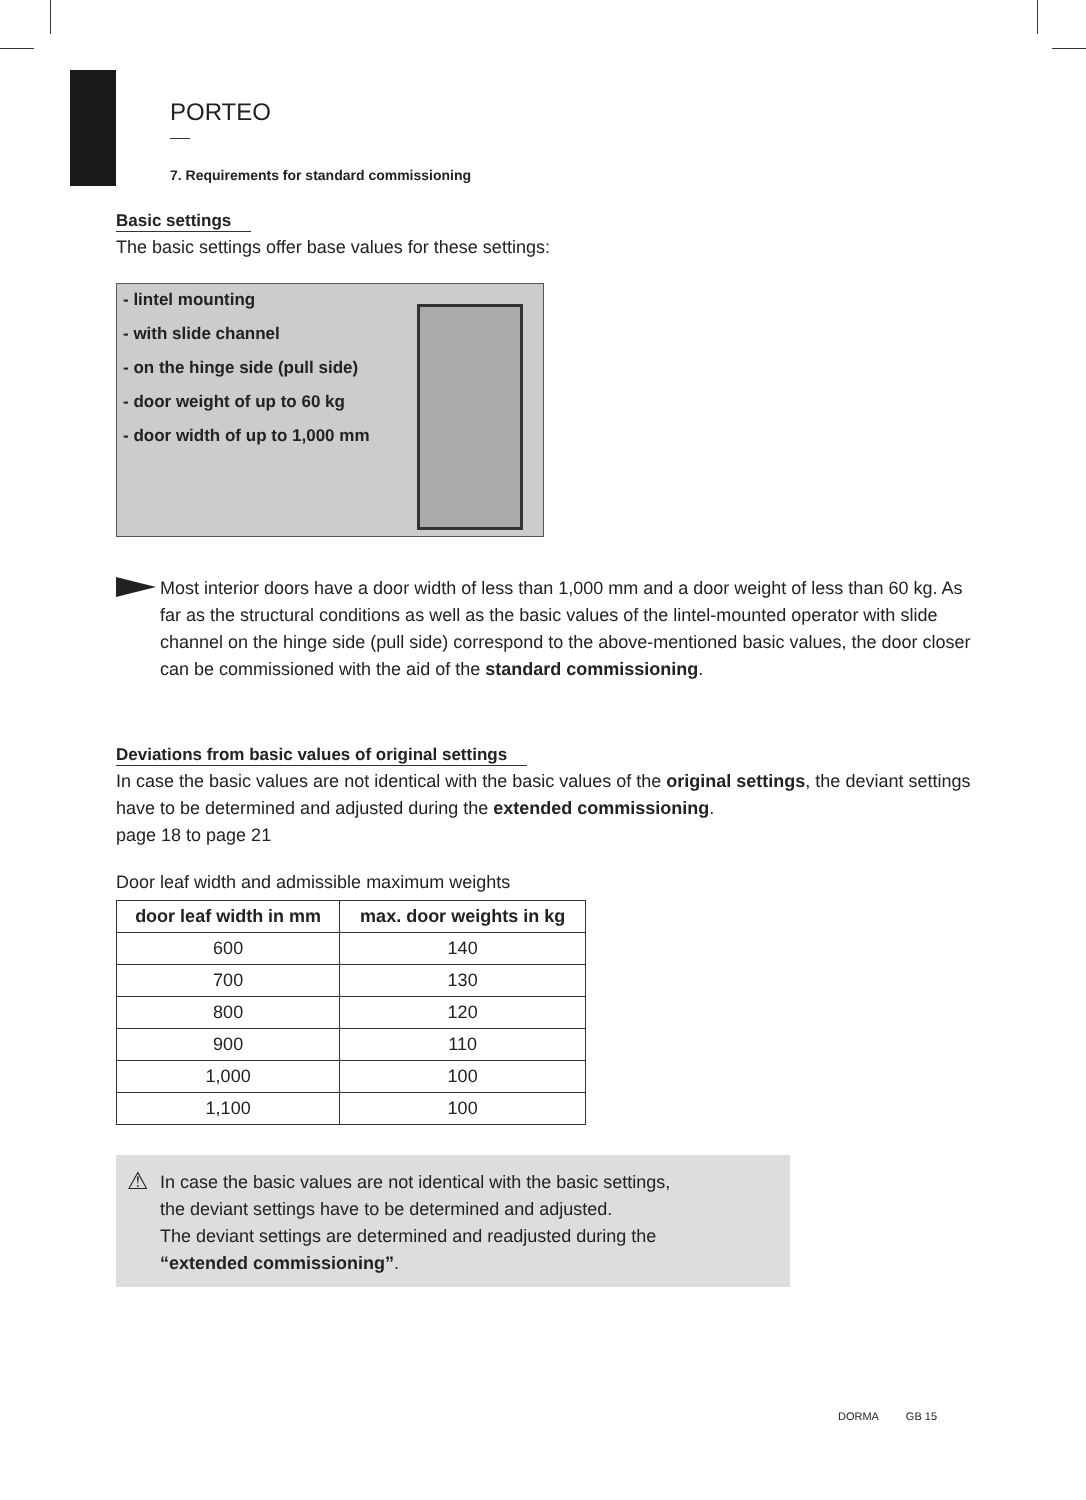PORTEO
7. Requirements for standard commissioning
Basic settings
The basic settings offer base values for these settings:
- lintel mounting
- with slide channel
- on the hinge side (pull side)
- door weight of up to 60 kg
- door width of up to 1,000 mm
Most interior doors have a door width of less than 1,000 mm and a door weight of less than 60 kg. As far as the structural conditions as well as the basic values of the lintel-mounted operator with slide channel on the hinge side (pull side) correspond to the above-mentioned basic values, the door closer can be commissioned with the aid of the standard commissioning.
Deviations from basic values of original settings
In case the basic values are not identical with the basic values of the original settings, the deviant settings have to be determined and adjusted during the extended commissioning.
page 18 to page 21
Door leaf width and admissible maximum weights
| door leaf width in mm | max. door weights in kg |
| --- | --- |
| 600 | 140 |
| 700 | 130 |
| 800 | 120 |
| 900 | 110 |
| 1,000 | 100 |
| 1,100 | 100 |
⚠
In case the basic values are not identical with the basic settings,
the deviant settings have to be determined and adjusted.
The deviant settings are determined and readjusted during the
“extended commissioning”.
DORMA GB 15